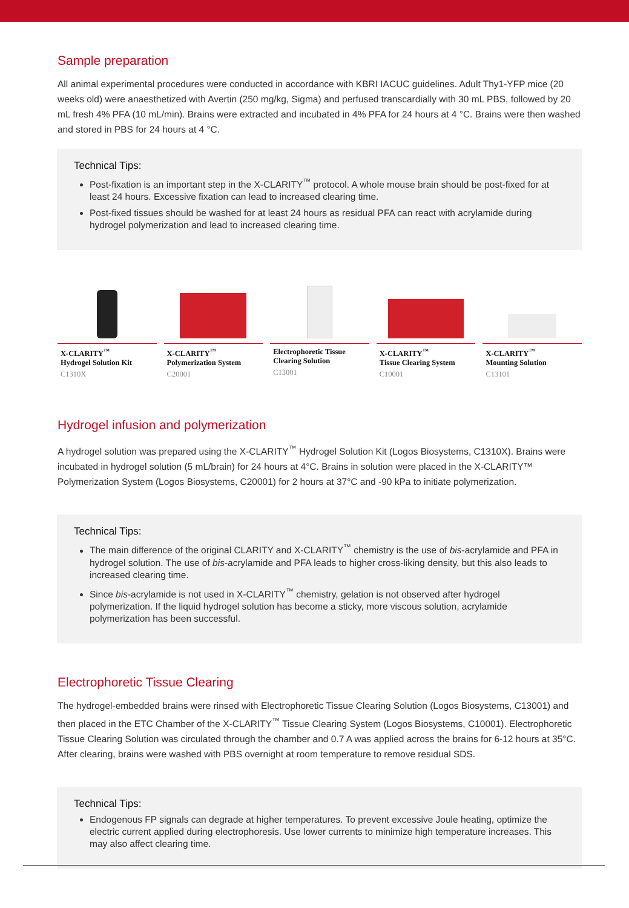Sample preparation
All animal experimental procedures were conducted in accordance with KBRI IACUC guidelines. Adult Thy1-YFP mice (20 weeks old) were anaesthetized with Avertin (250 mg/kg, Sigma) and perfused transcardially with 30 mL PBS, followed by 20 mL fresh 4% PFA (10 mL/min). Brains were extracted and incubated in 4% PFA for 24 hours at 4 °C. Brains were then washed and stored in PBS for 24 hours at 4 °C.
Technical Tips:
Post-fixation is an important step in the X-CLARITY<sup>™</sup> protocol. A whole mouse brain should be post-fixed for at least 24 hours. Excessive fixation can lead to increased clearing time.
Post-fixed tissues should be washed for at least 24 hours as residual PFA can react with acrylamide during hydrogel polymerization and lead to increased clearing time.
X-CLARITY<sup>™</sup>
Hydrogel Solution Kit
C1310X
X-CLARITY<sup>™</sup>
Polymerization System
C20001
Electrophoretic Tissue
Clearing Solution
C13001
X-CLARITY<sup>™</sup>
Tissue Clearing System
C10001
X-CLARITY<sup>™</sup>
Mounting Solution
C13101
Hydrogel infusion and polymerization
A hydrogel solution was prepared using the X-CLARITY<sup>™</sup> Hydrogel Solution Kit (Logos Biosystems, C1310X). Brains were incubated in hydrogel solution (5 mL/brain) for 24 hours at 4°C. Brains in solution were placed in the X-CLARITY™ Polymerization System (Logos Biosystems, C20001) for 2 hours at 37°C and -90 kPa to initiate polymerization.
Technical Tips:
The main difference of the original CLARITY and X-CLARITY<sup>™</sup> chemistry is the use of bis-acrylamide and PFA in hydrogel solution. The use of bis-acrylamide and PFA leads to higher cross-liking density, but this also leads to increased clearing time.
Since bis-acrylamide is not used in X-CLARITY<sup>™</sup> chemistry, gelation is not observed after hydrogel polymerization. If the liquid hydrogel solution has become a sticky, more viscous solution, acrylamide polymerization has been successful.
Electrophoretic Tissue Clearing
The hydrogel-embedded brains were rinsed with Electrophoretic Tissue Clearing Solution (Logos Biosystems, C13001) and then placed in the ETC Chamber of the X-CLARITY<sup>™</sup> Tissue Clearing System (Logos Biosystems, C10001). Electrophoretic Tissue Clearing Solution was circulated through the chamber and 0.7 A was applied across the brains for 6-12 hours at 35°C. After clearing, brains were washed with PBS overnight at room temperature to remove residual SDS.
Technical Tips:
Endogenous FP signals can degrade at higher temperatures. To prevent excessive Joule heating, optimize the electric current applied during electrophoresis. Use lower currents to minimize high temperature increases. This may also affect clearing time.